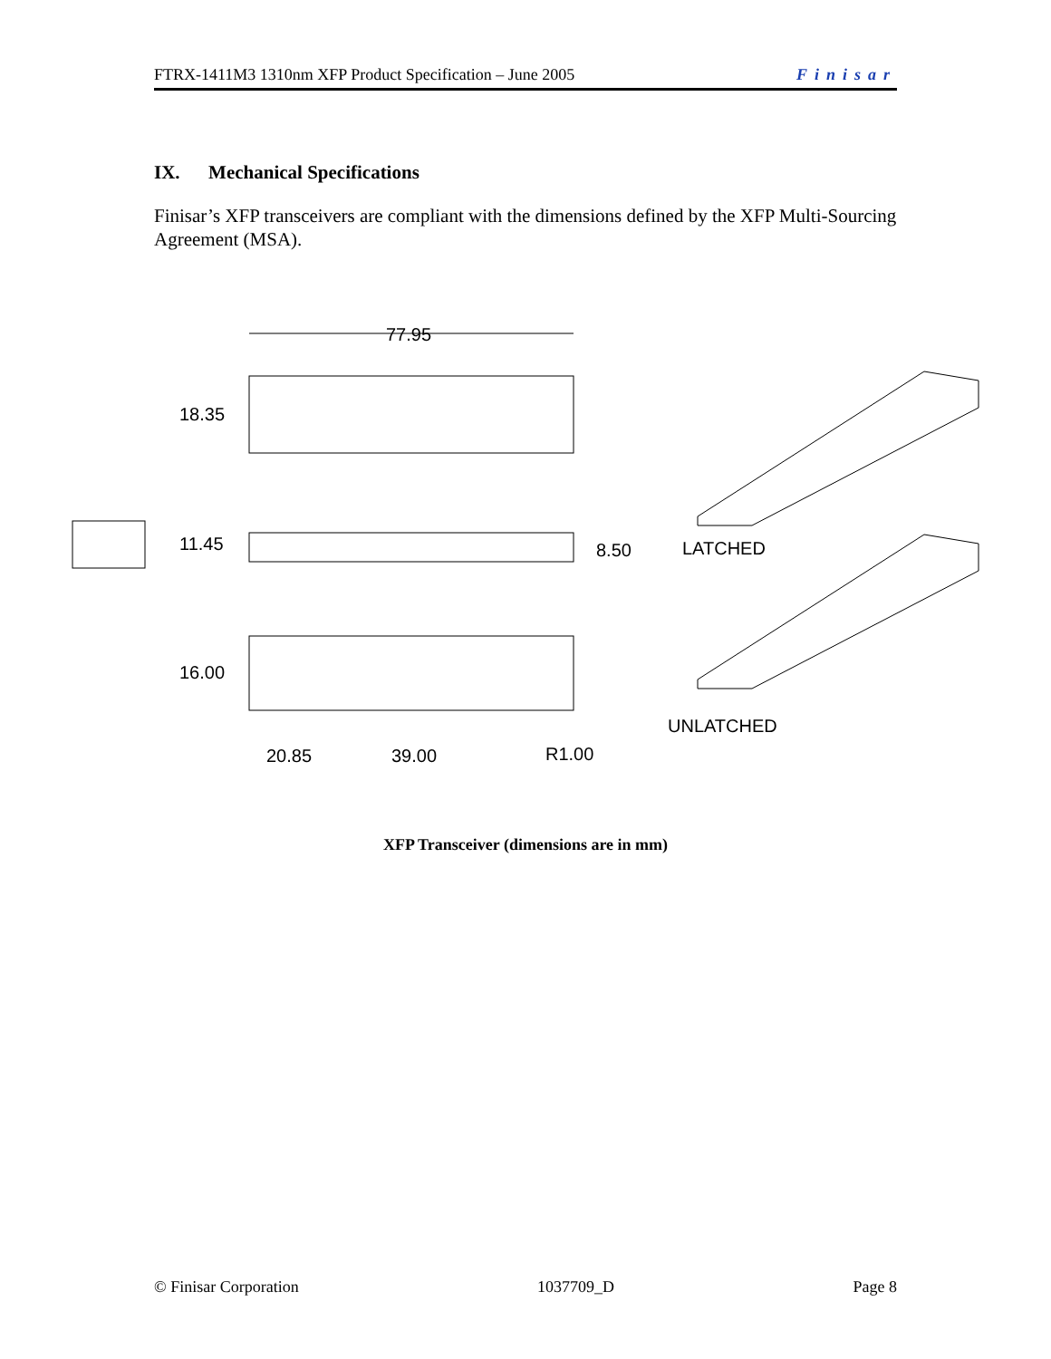FTRX-1411M3 1310nm XFP Product Specification – June 2005 Finisar
IX. Mechanical Specifications
Finisar’s XFP transceivers are compliant with the dimensions defined by the XFP Multi-Sourcing Agreement (MSA).
77.95
18.35
11.45 8.50 LATCHED
16.00
UNLATCHED
20.85 39.00 R1.00
XFP Transceiver (dimensions are in mm)
© Finisar Corporation 1037709_D Page 8